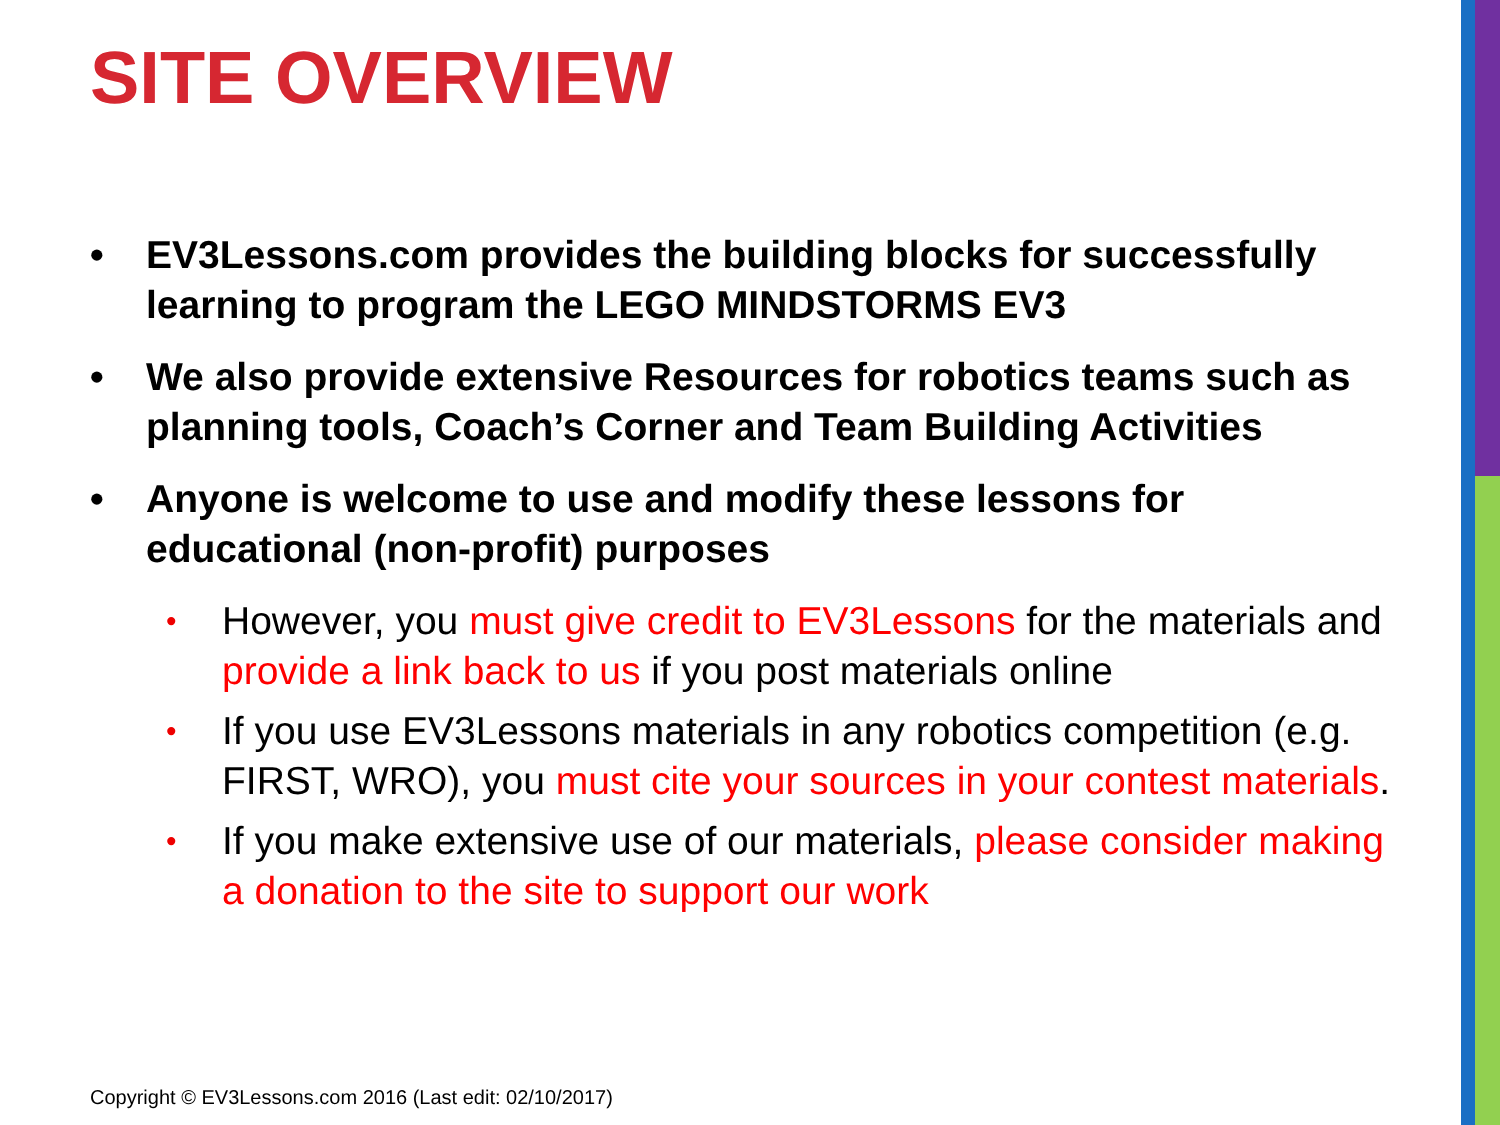SITE OVERVIEW
• EV3Lessons.com provides the building blocks for successfully learning to program the LEGO MINDSTORMS EV3
• We also provide extensive Resources for robotics teams such as planning tools, Coach’s Corner and Team Building Activities
• Anyone is welcome to use and modify these lessons for educational (non-profit) purposes
• However, you must give credit to EV3Lessons for the materials and provide a link back to us if you post materials online
• If you use EV3Lessons materials in any robotics competition (e.g. FIRST, WRO), you must cite your sources in your contest materials.
• If you make extensive use of our materials, please consider making a donation to the site to support our work
Copyright © EV3Lessons.com 2016 (Last edit: 02/10/2017)